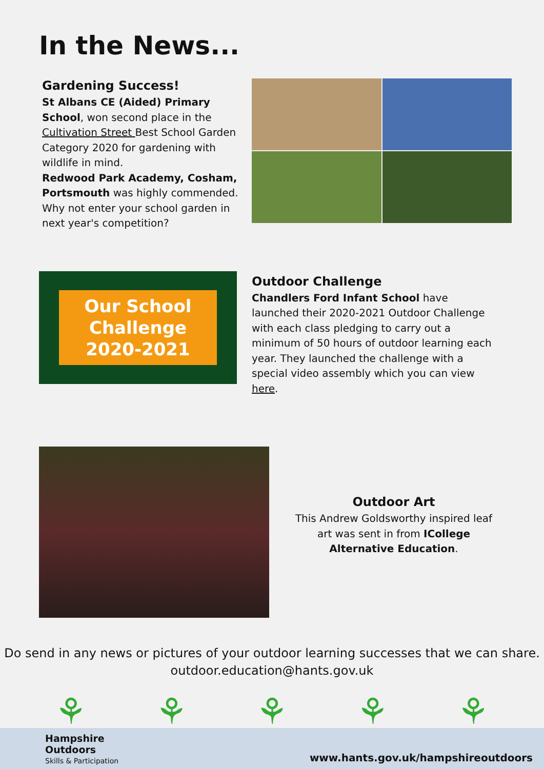In the News...
Gardening Success!
St Albans CE (Aided) Primary School, won second place in the Cultivation Street Best School Garden Category 2020 for gardening with wildlife in mind.
Redwood Park Academy, Cosham, Portsmouth was highly commended. Why not enter your school garden in next year's competition?
Our School
Challenge
2020-2021
Outdoor Challenge
Chandlers Ford Infant School have launched their 2020-2021 Outdoor Challenge with each class pledging to carry out a minimum of 50 hours of outdoor learning each year. They launched the challenge with a special video assembly which you can view here.
Outdoor Art
This Andrew Goldsworthy inspired leaf
art was sent in from ICollege
Alternative Education.
Do send in any news or pictures of your outdoor learning successes that we can share.
outdoor.education@hants.gov.uk
⚘ ⚘ ⚘ ⚘ ⚘
Hampshire
Outdoors
Skills & Participation
www.hants.gov.uk/hampshireoutdoors